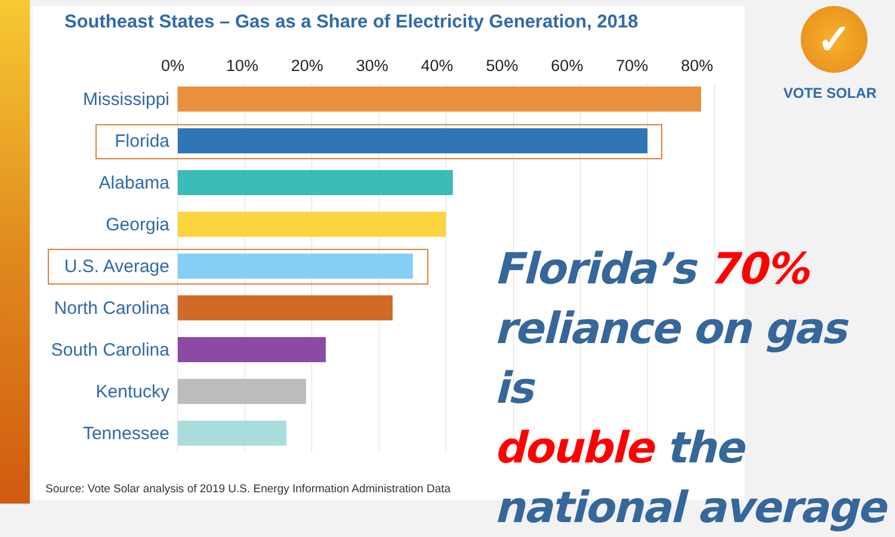Southeast States – Gas as a Share of Electricity Generation, 2018
0% 10% 20% 30% 40% 50% 60% 70% 80%
Mississippi
Florida
Alabama
Georgia
U.S. Average
North Carolina
South Carolina
Kentucky
Tennessee
Source: Vote Solar analysis of 2019 U.S. Energy Information Administration Data
✓
VOTE SOLAR
Florida’s 70%
reliance on gas is
double the
national average